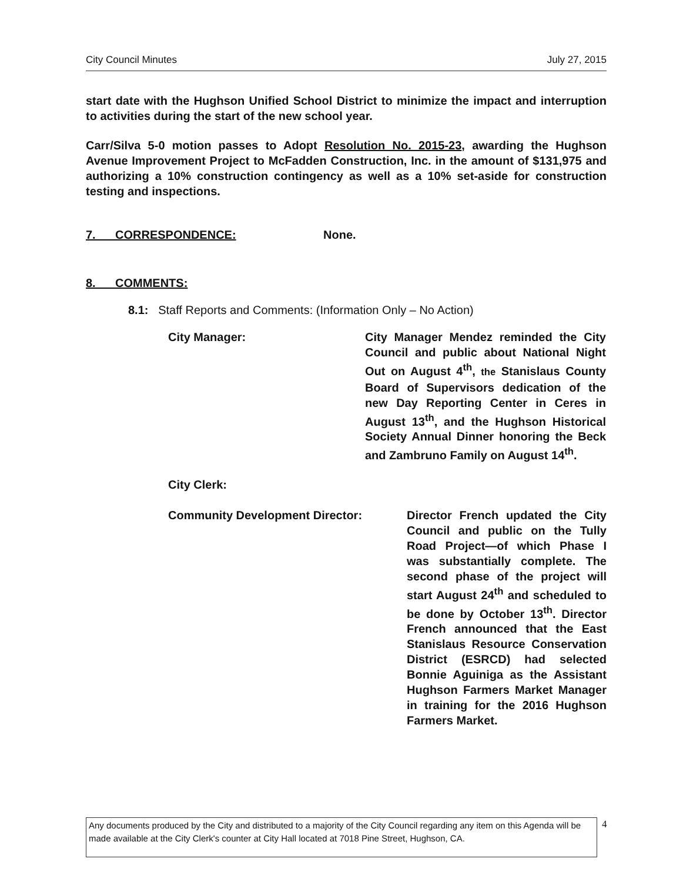City Council Minutes July 27, 2015
start date with the Hughson Unified School District to minimize the impact and interruption to activities during the start of the new school year.
Carr/Silva 5-0 motion passes to Adopt Resolution No. 2015-23, awarding the Hughson Avenue Improvement Project to McFadden Construction, Inc. in the amount of $131,975 and authorizing a 10% construction contingency as well as a 10% set-aside for construction testing and inspections.
7. CORRESPONDENCE: None.
8. COMMENTS:
8.1: Staff Reports and Comments: (Information Only – No Action)
City Manager: City Manager Mendez reminded the City Council and public about National Night Out on August 4<sup>th</sup>, the Stanislaus County Board of Supervisors dedication of the new Day Reporting Center in Ceres in August 13<sup>th</sup>, and the Hughson Historical Society Annual Dinner honoring the Beck and Zambruno Family on August 14<sup>th</sup>.
City Clerk:
Community Development Director: Director French updated the City Council and public on the Tully Road Project—of which Phase I was substantially complete. The second phase of the project will start August 24<sup>th</sup> and scheduled to be done by October 13<sup>th</sup>. Director French announced that the East Stanislaus Resource Conservation District (ESRCD) had selected Bonnie Aguiniga as the Assistant Hughson Farmers Market Manager in training for the 2016 Hughson Farmers Market.
Any documents produced by the City and distributed to a majority of the City Council regarding any item on this Agenda will be made available at the City Clerk's counter at City Hall located at 7018 Pine Street, Hughson, CA.
4